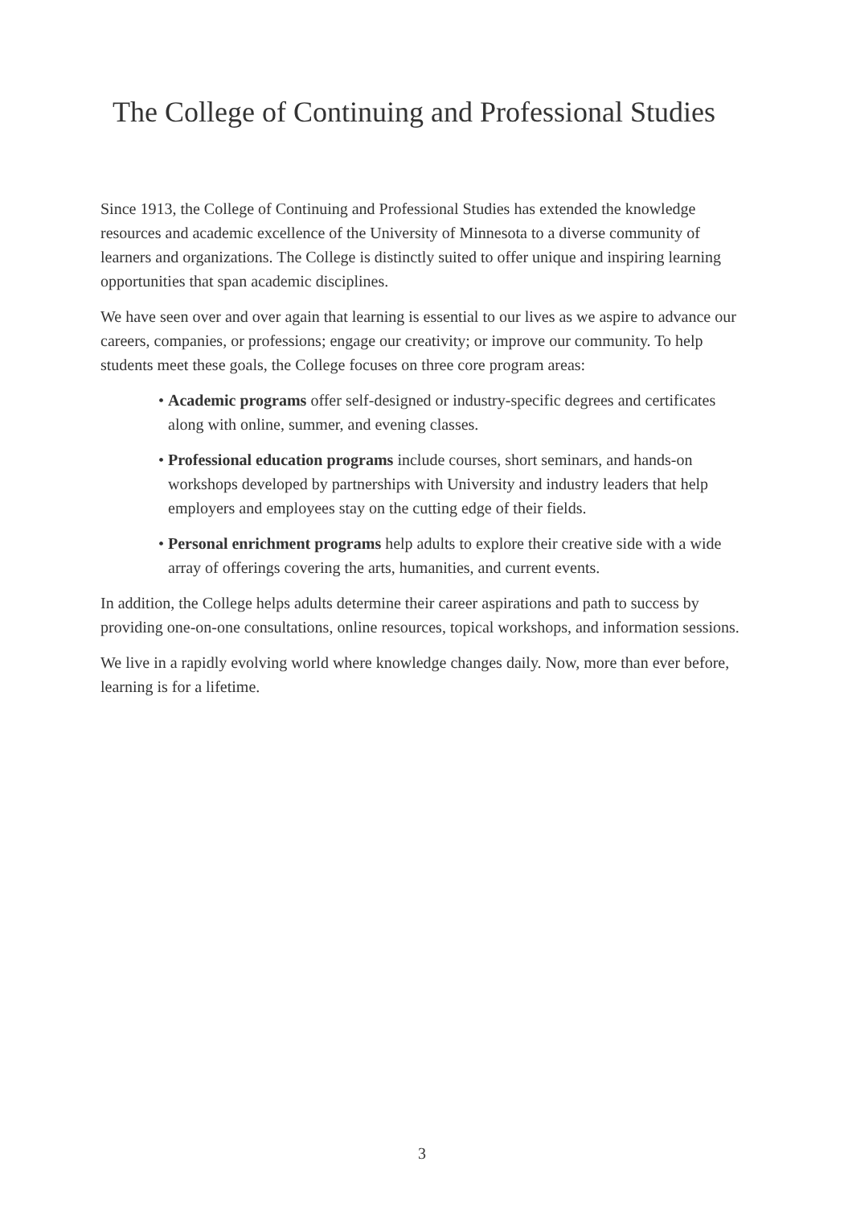The College of Continuing and Professional Studies
Since 1913, the College of Continuing and Professional Studies has extended the knowledge resources and academic excellence of the University of Minnesota to a diverse community of learners and organizations. The College is distinctly suited to offer unique and inspiring learning opportunities that span academic disciplines.
We have seen over and over again that learning is essential to our lives as we aspire to advance our careers, companies, or professions; engage our creativity; or improve our community. To help students meet these goals, the College focuses on three core program areas:
• Academic programs offer self-designed or industry-specific degrees and certificates along with online, summer, and evening classes.
• Professional education programs include courses, short seminars, and hands-on workshops developed by partnerships with University and industry leaders that help employers and employees stay on the cutting edge of their fields.
• Personal enrichment programs help adults to explore their creative side with a wide array of offerings covering the arts, humanities, and current events.
In addition, the College helps adults determine their career aspirations and path to success by providing one-on-one consultations, online resources, topical workshops, and information sessions.
We live in a rapidly evolving world where knowledge changes daily. Now, more than ever before, learning is for a lifetime.
3